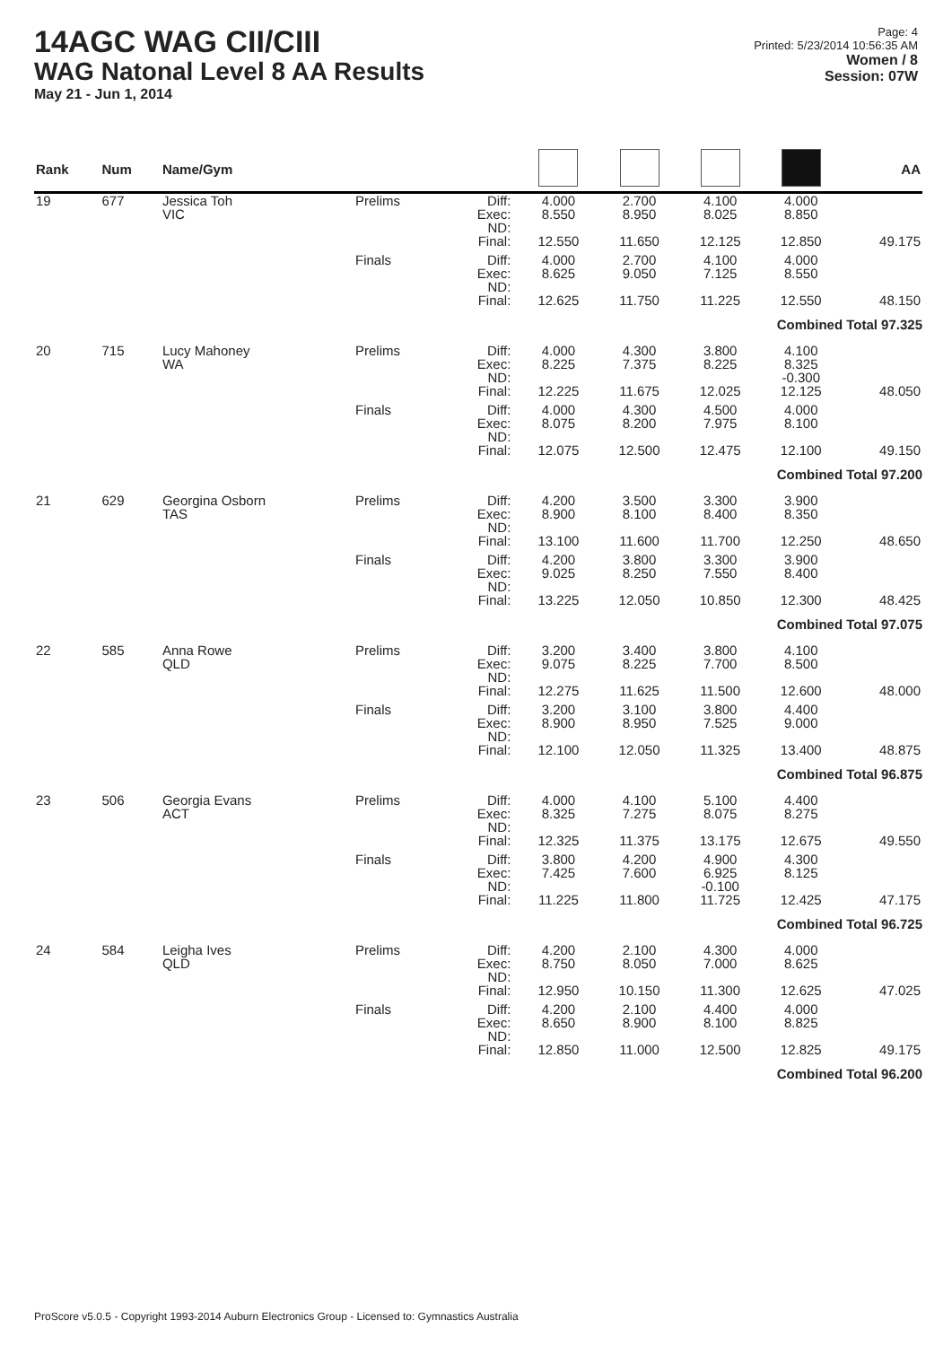14AGC WAG CII/CIII
WAG Natonal Level 8 AA Results
May 21 - Jun 1, 2014
Page: 4
Printed: 5/23/2014 10:56:35 AM
Women / 8
Session: 07W
| Rank | Num | Name/Gym | | | | | | | AA |
| --- | --- | --- | --- | --- | --- | --- | --- | --- | --- |
| 19 | 677 | Jessica Toh VIC | Prelims | Diff: Exec: ND: | 4.000 8.550 | 2.700 8.950 | 4.100 8.025 | 4.000 8.850 | |
| | | | | Final: | 12.550 | 11.650 | 12.125 | 12.850 | 49.175 |
| | | | Finals | Diff: Exec: ND: | 4.000 8.625 | 2.700 9.050 | 4.100 7.125 | 4.000 8.550 | |
| | | | | Final: | 12.625 | 11.750 | 11.225 | 12.550 | 48.150 |
| Combined Total 97.325 | | | | | | | | | |
| 20 | 715 | Lucy Mahoney WA | Prelims | Diff: Exec: ND: | 4.000 8.225 | 4.300 7.375 | 3.800 8.225 | 4.100 8.325 -0.300 | |
| | | | | Final: | 12.225 | 11.675 | 12.025 | 12.125 | 48.050 |
| | | | Finals | Diff: Exec: ND: | 4.000 8.075 | 4.300 8.200 | 4.500 7.975 | 4.000 8.100 | |
| | | | | Final: | 12.075 | 12.500 | 12.475 | 12.100 | 49.150 |
| Combined Total 97.200 | | | | | | | | | |
| 21 | 629 | Georgina Osborn TAS | Prelims | Diff: Exec: ND: | 4.200 8.900 | 3.500 8.100 | 3.300 8.400 | 3.900 8.350 | |
| | | | | Final: | 13.100 | 11.600 | 11.700 | 12.250 | 48.650 |
| | | | Finals | Diff: Exec: ND: | 4.200 9.025 | 3.800 8.250 | 3.300 7.550 | 3.900 8.400 | |
| | | | | Final: | 13.225 | 12.050 | 10.850 | 12.300 | 48.425 |
| Combined Total 97.075 | | | | | | | | | |
| 22 | 585 | Anna Rowe QLD | Prelims | Diff: Exec: ND: | 3.200 9.075 | 3.400 8.225 | 3.800 7.700 | 4.100 8.500 | |
| | | | | Final: | 12.275 | 11.625 | 11.500 | 12.600 | 48.000 |
| | | | Finals | Diff: Exec: ND: | 3.200 8.900 | 3.100 8.950 | 3.800 7.525 | 4.400 9.000 | |
| | | | | Final: | 12.100 | 12.050 | 11.325 | 13.400 | 48.875 |
| Combined Total 96.875 | | | | | | | | | |
| 23 | 506 | Georgia Evans ACT | Prelims | Diff: Exec: ND: | 4.000 8.325 | 4.100 7.275 | 5.100 8.075 | 4.400 8.275 | |
| | | | | Final: | 12.325 | 11.375 | 13.175 | 12.675 | 49.550 |
| | | | Finals | Diff: Exec: ND: | 3.800 7.425 | 4.200 7.600 | 4.900 6.925 -0.100 | 4.300 8.125 | |
| | | | | Final: | 11.225 | 11.800 | 11.725 | 12.425 | 47.175 |
| Combined Total 96.725 | | | | | | | | | |
| 24 | 584 | Leigha Ives QLD | Prelims | Diff: Exec: ND: | 4.200 8.750 | 2.100 8.050 | 4.300 7.000 | 4.000 8.625 | |
| | | | | Final: | 12.950 | 10.150 | 11.300 | 12.625 | 47.025 |
| | | | Finals | Diff: Exec: ND: | 4.200 8.650 | 2.100 8.900 | 4.400 8.100 | 4.000 8.825 | |
| | | | | Final: | 12.850 | 11.000 | 12.500 | 12.825 | 49.175 |
| Combined Total 96.200 | | | | | | | | | |
ProScore v5.0.5 - Copyright 1993-2014 Auburn Electronics Group - Licensed to: Gymnastics Australia